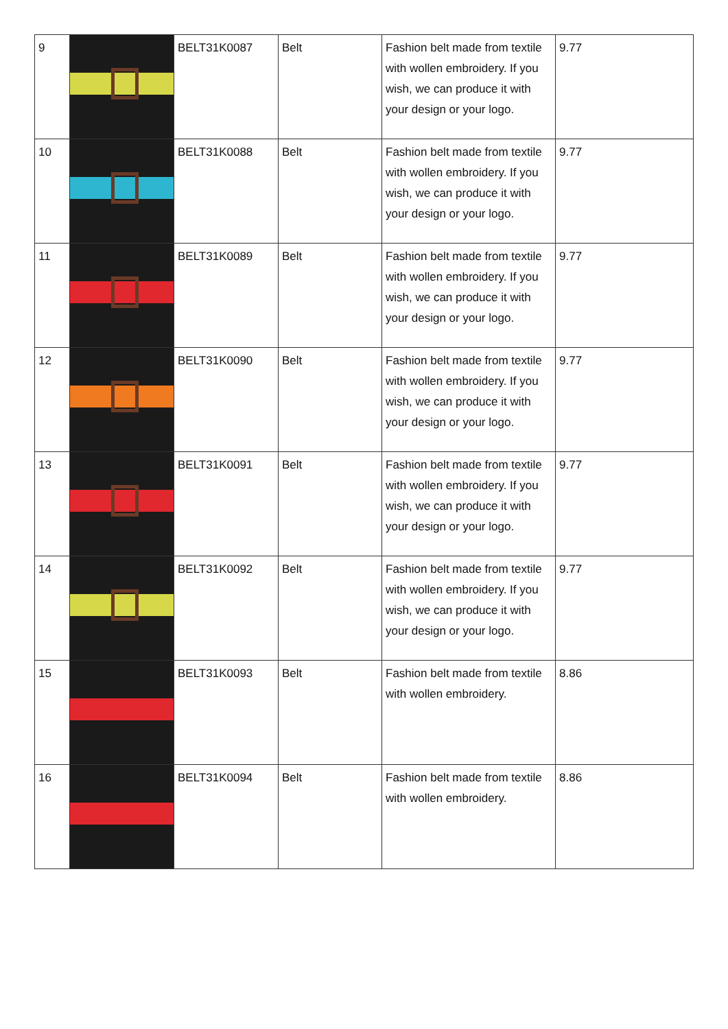| 9 | | BELT31K0087 | Belt | Fashion belt made from textile with wollen embroidery. If you wish, we can produce it with your design or your logo. | 9.77 |
| 10 | | BELT31K0088 | Belt | Fashion belt made from textile with wollen embroidery. If you wish, we can produce it with your design or your logo. | 9.77 |
| 11 | | BELT31K0089 | Belt | Fashion belt made from textile with wollen embroidery. If you wish, we can produce it with your design or your logo. | 9.77 |
| 12 | | BELT31K0090 | Belt | Fashion belt made from textile with wollen embroidery. If you wish, we can produce it with your design or your logo. | 9.77 |
| 13 | | BELT31K0091 | Belt | Fashion belt made from textile with wollen embroidery. If you wish, we can produce it with your design or your logo. | 9.77 |
| 14 | | BELT31K0092 | Belt | Fashion belt made from textile with wollen embroidery. If you wish, we can produce it with your design or your logo. | 9.77 |
| 15 | | BELT31K0093 | Belt | Fashion belt made from textile with wollen embroidery. | 8.86 |
| 16 | | BELT31K0094 | Belt | Fashion belt made from textile with wollen embroidery. | 8.86 |